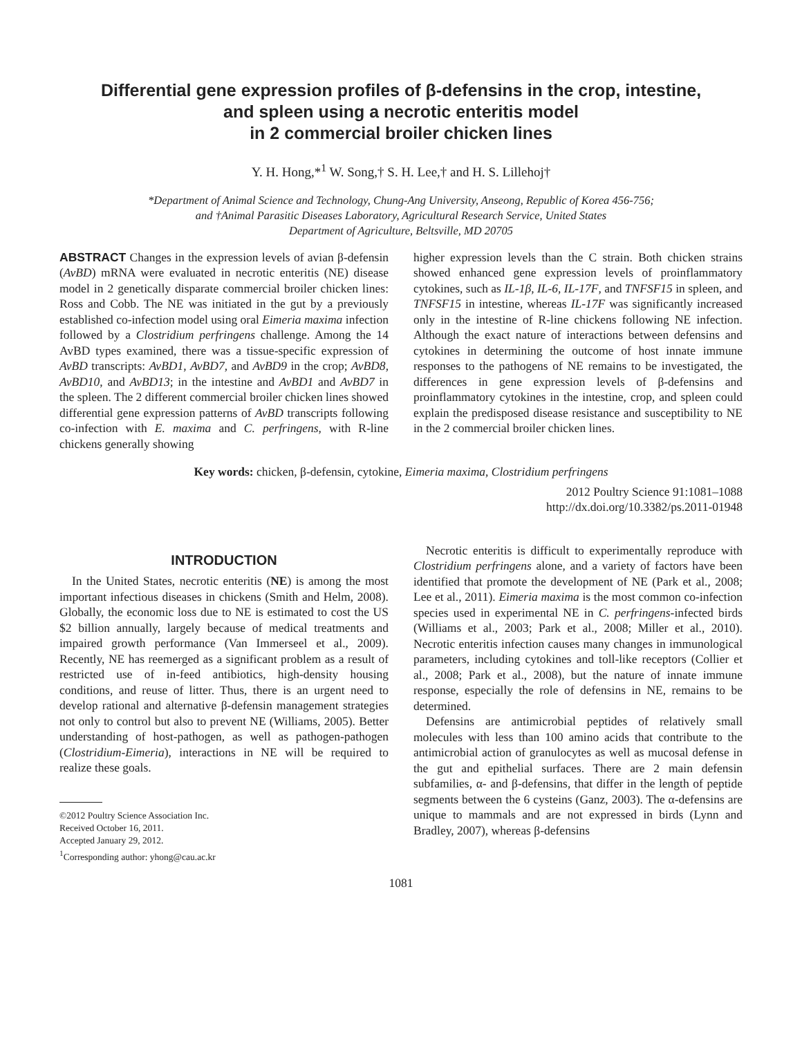Differential gene expression profiles of β-defensins in the crop, intestine,
and spleen using a necrotic enteritis model
in 2 commercial broiler chicken lines
Y. H. Hong,*<sup>1</sup> W. Song,† S. H. Lee,† and H. S. Lillehoj†
*Department of Animal Science and Technology, Chung-Ang University, Anseong, Republic of Korea 456-756;
and †Animal Parasitic Diseases Laboratory, Agricultural Research Service, United States
Department of Agriculture, Beltsville, MD 20705
ABSTRACT Changes in the expression levels of avian β-defensin (AvBD) mRNA were evaluated in necrotic enteritis (NE) disease model in 2 genetically disparate commercial broiler chicken lines: Ross and Cobb. The NE was initiated in the gut by a previously established co-infection model using oral Eimeria maxima infection followed by a Clostridium perfringens challenge. Among the 14 AvBD types examined, there was a tissue-specific expression of AvBD transcripts: AvBD1, AvBD7, and AvBD9 in the crop; AvBD8, AvBD10, and AvBD13; in the intestine and AvBD1 and AvBD7 in the spleen. The 2 different commercial broiler chicken lines showed differential gene expression patterns of AvBD transcripts following co-infection with E. maxima and C. perfringens, with R-line chickens generally showing
higher expression levels than the C strain. Both chicken strains showed enhanced gene expression levels of proinflammatory cytokines, such as IL-1β, IL-6, IL-17F, and TNFSF15 in spleen, and TNFSF15 in intestine, whereas IL-17F was significantly increased only in the intestine of R-line chickens following NE infection. Although the exact nature of interactions between defensins and cytokines in determining the outcome of host innate immune responses to the pathogens of NE remains to be investigated, the differences in gene expression levels of β-defensins and proinflammatory cytokines in the intestine, crop, and spleen could explain the predisposed disease resistance and susceptibility to NE in the 2 commercial broiler chicken lines.
Key words: chicken, β-defensin, cytokine, Eimeria maxima, Clostridium perfringens
2012 Poultry Science 91:1081–1088
http://dx.doi.org/10.3382/ps.2011-01948
INTRODUCTION
In the United States, necrotic enteritis (NE) is among the most important infectious diseases in chickens (Smith and Helm, 2008). Globally, the economic loss due to NE is estimated to cost the US $2 billion annually, largely because of medical treatments and impaired growth performance (Van Immerseel et al., 2009). Recently, NE has reemerged as a significant problem as a result of restricted use of in-feed antibiotics, high-density housing conditions, and reuse of litter. Thus, there is an urgent need to develop rational and alternative β-defensin management strategies not only to control but also to prevent NE (Williams, 2005). Better understanding of host-pathogen, as well as pathogen-pathogen (Clostridium-Eimeria), interactions in NE will be required to realize these goals.
©2012 Poultry Science Association Inc.
Received October 16, 2011.
Accepted January 29, 2012.
<sup>1</sup> Corresponding author: yhong@cau.ac.kr
Necrotic enteritis is difficult to experimentally reproduce with Clostridium perfringens alone, and a variety of factors have been identified that promote the development of NE (Park et al., 2008; Lee et al., 2011). Eimeria maxima is the most common co-infection species used in experimental NE in C. perfringens-infected birds (Williams et al., 2003; Park et al., 2008; Miller et al., 2010). Necrotic enteritis infection causes many changes in immunological parameters, including cytokines and toll-like receptors (Collier et al., 2008; Park et al., 2008), but the nature of innate immune response, especially the role of defensins in NE, remains to be determined.
Defensins are antimicrobial peptides of relatively small molecules with less than 100 amino acids that contribute to the antimicrobial action of granulocytes as well as mucosal defense in the gut and epithelial surfaces. There are 2 main defensin subfamilies, α- and β-defensins, that differ in the length of peptide segments between the 6 cysteins (Ganz, 2003). The α-defensins are unique to mammals and are not expressed in birds (Lynn and Bradley, 2007), whereas β-defensins
1081